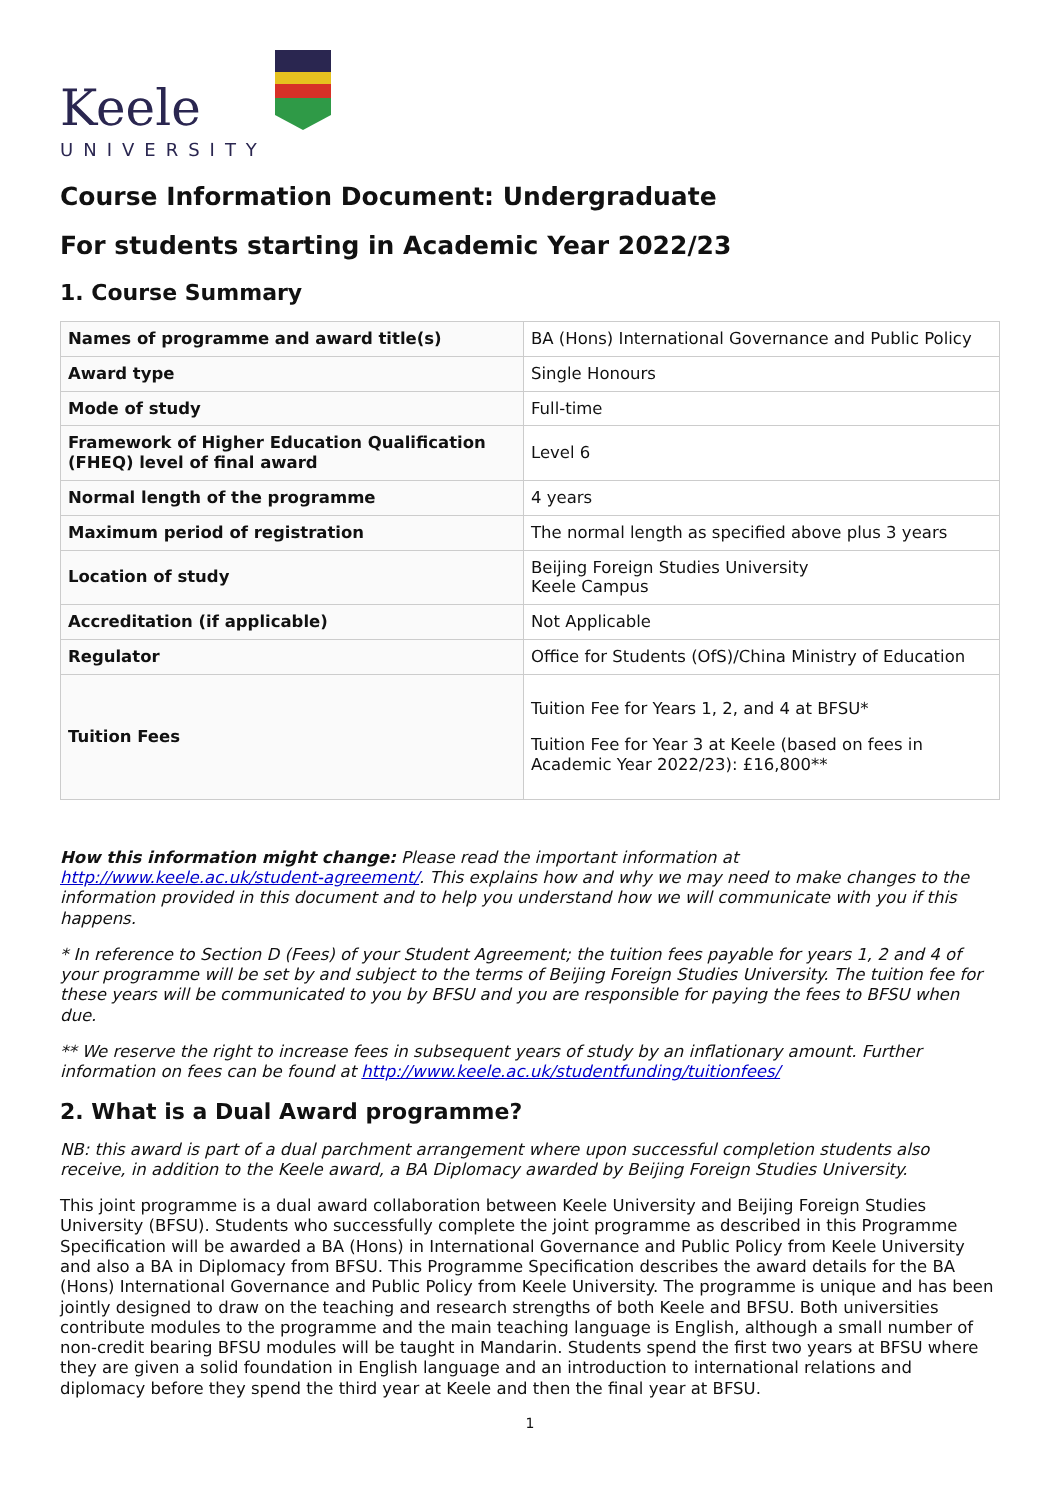Keele
UNIVERSITY
Course Information Document: Undergraduate
For students starting in Academic Year 2022/23
1. Course Summary
| Names of programme and award title(s) | BA (Hons) International Governance and Public Policy |
| Award type | Single Honours |
| Mode of study | Full-time |
| Framework of Higher Education Qualification (FHEQ) level of final award | Level 6 |
| Normal length of the programme | 4 years |
| Maximum period of registration | The normal length as specified above plus 3 years |
| Location of study | Beijing Foreign Studies University Keele Campus |
| Accreditation (if applicable) | Not Applicable |
| Regulator | Office for Students (OfS)/China Ministry of Education |
| Tuition Fees | Tuition Fee for Years 1, 2, and 4 at BFSU* Tuition Fee for Year 3 at Keele (based on fees in Academic Year 2022/23): £16,800** |
How this information might change: Please read the important information at http://www.keele.ac.uk/student-agreement/. This explains how and why we may need to make changes to the information provided in this document and to help you understand how we will communicate with you if this happens.
* In reference to Section D (Fees) of your Student Agreement; the tuition fees payable for years 1, 2 and 4 of your programme will be set by and subject to the terms of Beijing Foreign Studies University. The tuition fee for these years will be communicated to you by BFSU and you are responsible for paying the fees to BFSU when due.
** We reserve the right to increase fees in subsequent years of study by an inflationary amount. Further information on fees can be found at http://www.keele.ac.uk/studentfunding/tuitionfees/
2. What is a Dual Award programme?
NB: this award is part of a dual parchment arrangement where upon successful completion students also receive, in addition to the Keele award, a BA Diplomacy awarded by Beijing Foreign Studies University.
This joint programme is a dual award collaboration between Keele University and Beijing Foreign Studies University (BFSU). Students who successfully complete the joint programme as described in this Programme Specification will be awarded a BA (Hons) in International Governance and Public Policy from Keele University and also a BA in Diplomacy from BFSU. This Programme Specification describes the award details for the BA (Hons) International Governance and Public Policy from Keele University. The programme is unique and has been jointly designed to draw on the teaching and research strengths of both Keele and BFSU. Both universities contribute modules to the programme and the main teaching language is English, although a small number of non-credit bearing BFSU modules will be taught in Mandarin. Students spend the first two years at BFSU where they are given a solid foundation in English language and an introduction to international relations and diplomacy before they spend the third year at Keele and then the final year at BFSU.
1